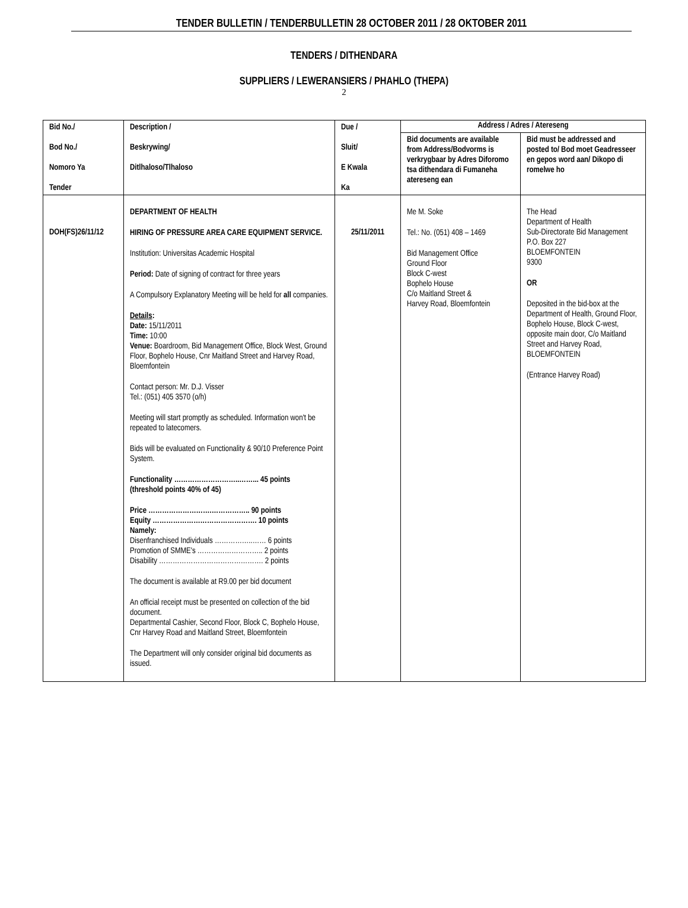TENDER BULLETIN / TENDERBULLETIN 28 OCTOBER 2011 / 28 OKTOBER 2011
TENDERS / DITHENDARA
SUPPLIERS / LEWERANSIERS / PHAHLO (THEPA)
2
| Bid No./ Bod No./ Nomoro Ya Tender | Description / Beskrywing/ Ditlhaloso/Tlhaloso | Due / Sluit/ E Kwala Ka | Address / Adres / Atereseng | |
| --- | --- | --- | --- | --- |
| | | | Bid documents are available from Address/Bodvorms is verkrygbaar by Adres Diforomo tsa dithendara di Fumaneha atereseng ean | Bid must be addressed and posted to/ Bod moet Geadresseer en gepos word aan/ Dikopo di romelwe ho |
| DOH(FS)26/11/12 | DEPARTMENT OF HEALTH HIRING OF PRESSURE AREA CARE EQUIPMENT SERVICE. Institution: Universitas Academic Hospital Period: Date of signing of contract for three years A Compulsory Explanatory Meeting will be held for all companies. Details : Date: 15/11/2011 Time: 10:00 Venue: Boardroom, Bid Management Office, Block West, Ground Floor, Bophelo House, Cnr Maitland Street and Harvey Road, Bloemfontein Contact person: Mr. D.J. Visser Tel.: (051) 405 3570 (o/h) Meeting will start promptly as scheduled. Information won't be repeated to latecomers. Bids will be evaluated on Functionality & 90/10 Preference Point System. Functionality ………………………..……... 45 points (threshold points 40% of 45) Price ……………………….…………….. 90 points Equity ………………………………………. 10 points Namely: Disenfranchised Individuals ……………..…… 6 points Promotion of SMME's ……………………….. 2 points Disability ………………………………………. 2 points The document is available at R9.00 per bid document An official receipt must be presented on collection of the bid document. Departmental Cashier, Second Floor, Block C, Bophelo House, Cnr Harvey Road and Maitland Street, Bloemfontein The Department will only consider original bid documents as issued. | 25/11/2011 | Me M. Soke Tel.: No. (051) 408 – 1469 Bid Management Office Ground Floor Block C-west Bophelo House C/o Maitland Street & Harvey Road, Bloemfontein | The Head Department of Health Sub-Directorate Bid Management P.O. Box 227 BLOEMFONTEIN 9300 OR Deposited in the bid-box at the Department of Health, Ground Floor, Bophelo House, Block C-west, opposite main door, C/o Maitland Street and Harvey Road, BLOEMFONTEIN (Entrance Harvey Road) |